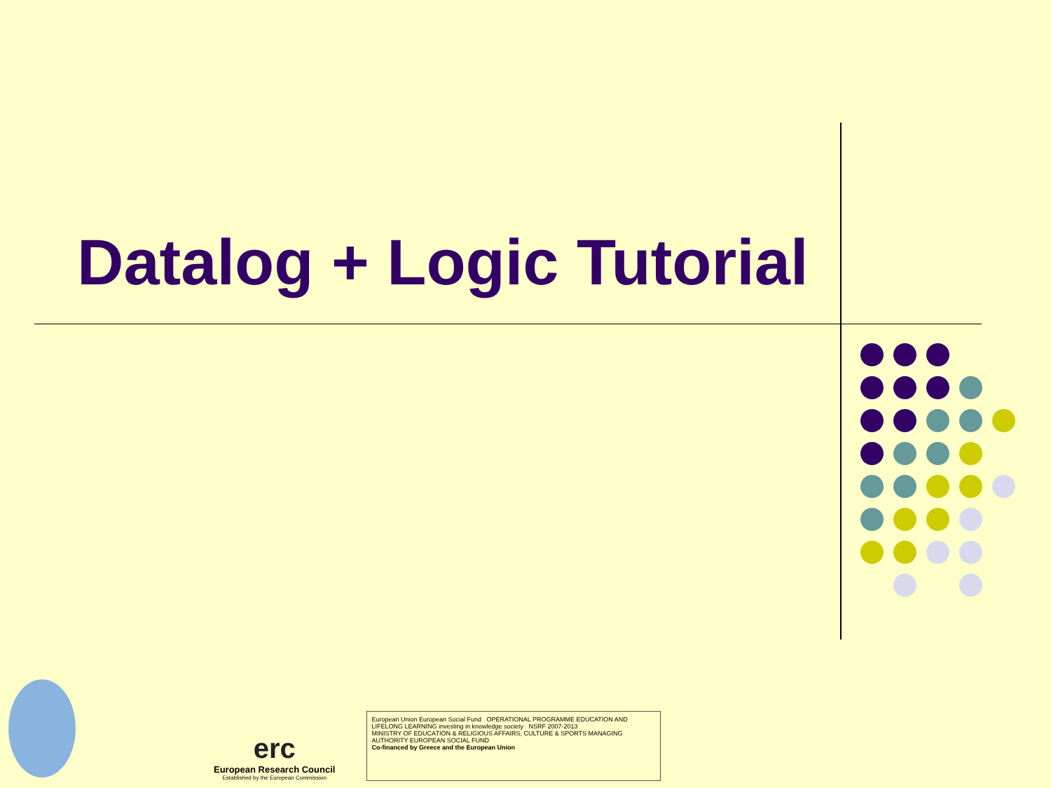Datalog + Logic Tutorial
erc
European Research Council
Established by the European Commission
European Union European Social Fund OPERATIONAL PROGRAMME EDUCATION AND LIFELONG LEARNING investing in knowledge society NSRF 2007-2013
MINISTRY OF EDUCATION & RELIGIOUS AFFAIRS, CULTURE & SPORTS MANAGING AUTHORITY EUROPEAN SOCIAL FUND
Co-financed by Greece and the European Union